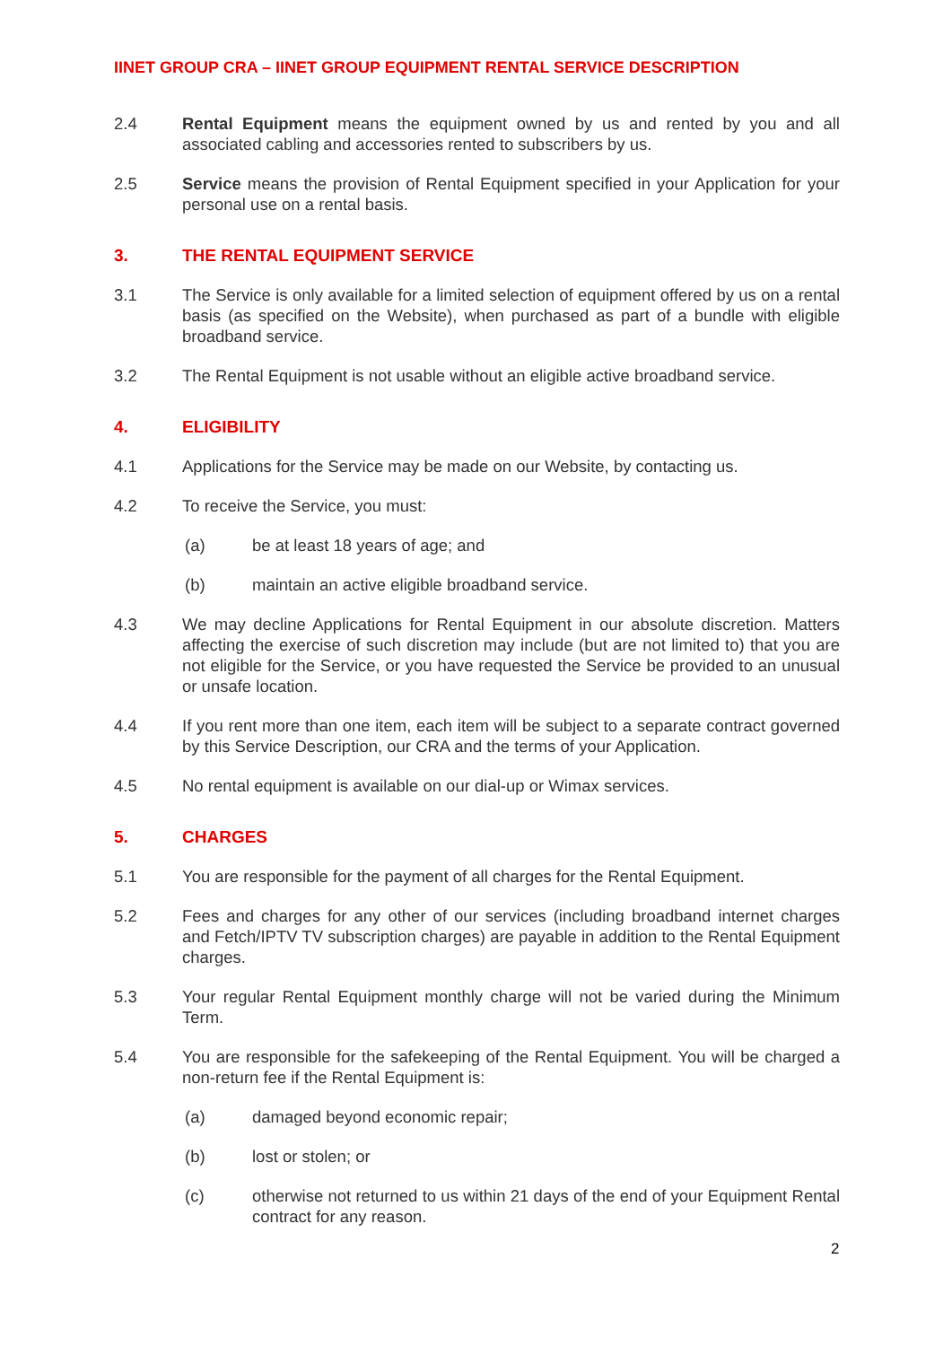IINET GROUP CRA – IINET GROUP EQUIPMENT RENTAL SERVICE DESCRIPTION
2.4 Rental Equipment means the equipment owned by us and rented by you and all associated cabling and accessories rented to subscribers by us.
2.5 Service means the provision of Rental Equipment specified in your Application for your personal use on a rental basis.
3. THE RENTAL EQUIPMENT SERVICE
3.1 The Service is only available for a limited selection of equipment offered by us on a rental basis (as specified on the Website), when purchased as part of a bundle with eligible broadband service.
3.2 The Rental Equipment is not usable without an eligible active broadband service.
4. ELIGIBILITY
4.1 Applications for the Service may be made on our Website, by contacting us.
4.2 To receive the Service, you must:
(a) be at least 18 years of age; and
(b) maintain an active eligible broadband service.
4.3 We may decline Applications for Rental Equipment in our absolute discretion. Matters affecting the exercise of such discretion may include (but are not limited to) that you are not eligible for the Service, or you have requested the Service be provided to an unusual or unsafe location.
4.4 If you rent more than one item, each item will be subject to a separate contract governed by this Service Description, our CRA and the terms of your Application.
4.5 No rental equipment is available on our dial-up or Wimax services.
5. CHARGES
5.1 You are responsible for the payment of all charges for the Rental Equipment.
5.2 Fees and charges for any other of our services (including broadband internet charges and Fetch/IPTV TV subscription charges) are payable in addition to the Rental Equipment charges.
5.3 Your regular Rental Equipment monthly charge will not be varied during the Minimum Term.
5.4 You are responsible for the safekeeping of the Rental Equipment. You will be charged a non-return fee if the Rental Equipment is:
(a) damaged beyond economic repair;
(b) lost or stolen; or
(c) otherwise not returned to us within 21 days of the end of your Equipment Rental contract for any reason.
2